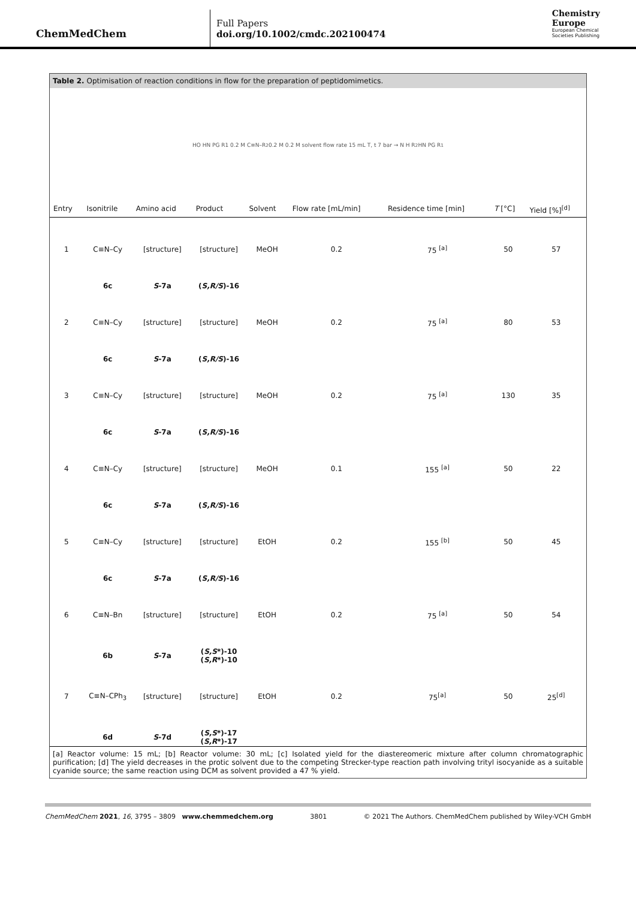ChemMedChem
Full Papers
doi.org/10.1002/cmdc.202100474
Chemistry
Europe
European Chemical
Societies Publishing
Table 2. Optimisation of reaction conditions in flow for the preparation of peptidomimetics.
HO HN PG R1 0.2 M C≡N–R<sup>2</sup> 0.2 M 0.2 M solvent flow rate 15 mL T, t 7 bar → N H R<sup>2</sup> HN PG R<sup>1</sup>
| Entry | Isonitrile | Amino acid | Product | Solvent | Flow rate [mL/min] | Residence time [min] | T [°C] | Yield [%]<sup>[d]</sup> |
| --- | --- | --- | --- | --- | --- | --- | --- | --- |
| 1 | C≡N–Cy | [structure] | [structure] | MeOH | 0.2 | 75 <sup>[a]</sup> | 50 | 57 |
| | 6c | S -7a | ( S,R/S )-16 | | | | | |
| 2 | C≡N–Cy | [structure] | [structure] | MeOH | 0.2 | 75 <sup>[a]</sup> | 80 | 53 |
| | 6c | S -7a | ( S,R/S )-16 | | | | | |
| 3 | C≡N–Cy | [structure] | [structure] | MeOH | 0.2 | 75 <sup>[a]</sup> | 130 | 35 |
| | 6c | S -7a | ( S,R/S )-16 | | | | | |
| 4 | C≡N–Cy | [structure] | [structure] | MeOH | 0.1 | 155 <sup>[a]</sup> | 50 | 22 |
| | 6c | S -7a | ( S,R/S )-16 | | | | | |
| 5 | C≡N–Cy | [structure] | [structure] | EtOH | 0.2 | 155 <sup>[b]</sup> | 50 | 45 |
| | 6c | S -7a | ( S,R/S )-16 | | | | | |
| 6 | C≡N–Bn | [structure] | [structure] | EtOH | 0.2 | 75 <sup>[a]</sup> | 50 | 54 |
| | 6b | S -7a | ( S,S *)-10 ( S,R *)-10 | | | | | |
| 7 | C≡N–CPh<sub>3</sub> | [structure] | [structure] | EtOH | 0.2 | 75<sup>[a]</sup> | 50 | 25<sup>[d]</sup> |
| | 6d | S -7d | ( S,S *)-17 ( S,R *)-17 | | | | | |
[a] Reactor volume: 15 mL; [b] Reactor volume: 30 mL; [c] Isolated yield for the diastereomeric mixture after column chromatographic purification; [d] The yield decreases in the protic solvent due to the competing Strecker-type reaction path involving trityl isocyanide as a suitable cyanide source; the same reaction using DCM as solvent provided a 47 % yield.
ChemMedChem 2021, 16, 3795 – 3809 www.chemmedchem.org 3801 © 2021 The Authors. ChemMedChem published by Wiley-VCH GmbH